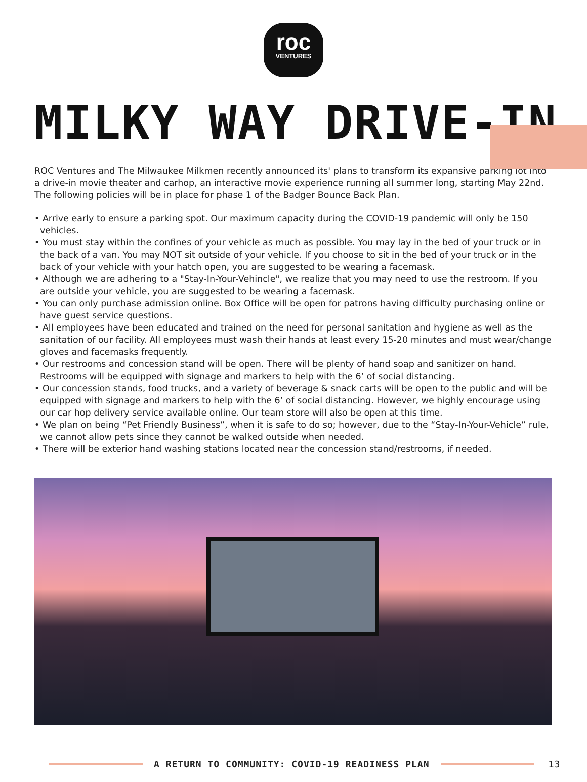roc
VENTURES
MILKY WAY DRIVE-IN
ROC Ventures and The Milwaukee Milkmen recently announced its' plans to transform its expansive parking lot into a drive-in movie theater and carhop, an interactive movie experience running all summer long, starting May 22nd. The following policies will be in place for phase 1 of the Badger Bounce Back Plan.
• Arrive early to ensure a parking spot. Our maximum capacity during the COVID-19 pandemic will only be 150 vehicles.
• You must stay within the confines of your vehicle as much as possible. You may lay in the bed of your truck or in the back of a van. You may NOT sit outside of your vehicle. If you choose to sit in the bed of your truck or in the back of your vehicle with your hatch open, you are suggested to be wearing a facemask.
• Although we are adhering to a "Stay-In-Your-Vehincle", we realize that you may need to use the restroom. If you are outside your vehicle, you are suggested to be wearing a facemask.
• You can only purchase admission online. Box Office will be open for patrons having difficulty purchasing online or have guest service questions.
• All employees have been educated and trained on the need for personal sanitation and hygiene as well as the sanitation of our facility. All employees must wash their hands at least every 15-20 minutes and must wear/change gloves and facemasks frequently.
• Our restrooms and concession stand will be open. There will be plenty of hand soap and sanitizer on hand. Restrooms will be equipped with signage and markers to help with the 6’ of social distancing.
• Our concession stands, food trucks, and a variety of beverage & snack carts will be open to the public and will be equipped with signage and markers to help with the 6’ of social distancing. However, we highly encourage using our car hop delivery service available online. Our team store will also be open at this time.
• We plan on being “Pet Friendly Business”, when it is safe to do so; however, due to the “Stay-In-Your-Vehicle” rule, we cannot allow pets since they cannot be walked outside when needed.
• There will be exterior hand washing stations located near the concession stand/restrooms, if needed.
A RETURN TO COMMUNITY: COVID-19 READINESS PLAN
13